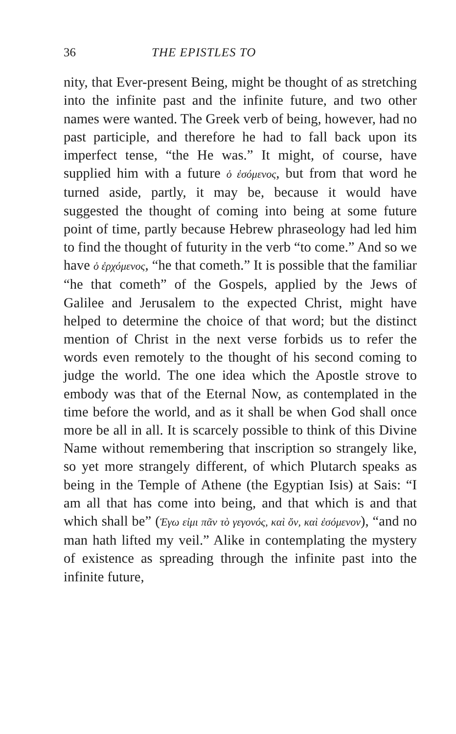36 THE EPISTLES TO
nity, that Ever-present Being, might be thought of as stretching into the infinite past and the infinite future, and two other names were wanted. The Greek verb of being, however, had no past participle, and therefore he had to fall back upon its imperfect tense, “the He was.” It might, of course, have supplied him with a future ὁ ἐσόμενος, but from that word he turned aside, partly, it may be, because it would have suggested the thought of coming into being at some future point of time, partly because Hebrew phraseology had led him to find the thought of futurity in the verb “to come.” And so we have ὁ ἐρχόμενος, “he that cometh.” It is possible that the familiar “he that cometh” of the Gospels, applied by the Jews of Galilee and Jerusalem to the expected Christ, might have helped to determine the choice of that word; but the distinct mention of Christ in the next verse forbids us to refer the words even remotely to the thought of his second coming to judge the world. The one idea which the Apostle strove to embody was that of the Eternal Now, as contemplated in the time before the world, and as it shall be when God shall once more be all in all. It is scarcely possible to think of this Divine Name without remembering that inscription so strangely like, so yet more strangely different, of which Plutarch speaks as being in the Temple of Athene (the Egyptian Isis) at Sais: “I am all that has come into being, and that which is and that which shall be” (Ἐγω εἰμι πᾶν τὸ γεγονός, καὶ ὄν, καὶ ἐσόμενον), “and no man hath lifted my veil.” Alike in contemplating the mystery of existence as spreading through the infinite past into the infinite future,